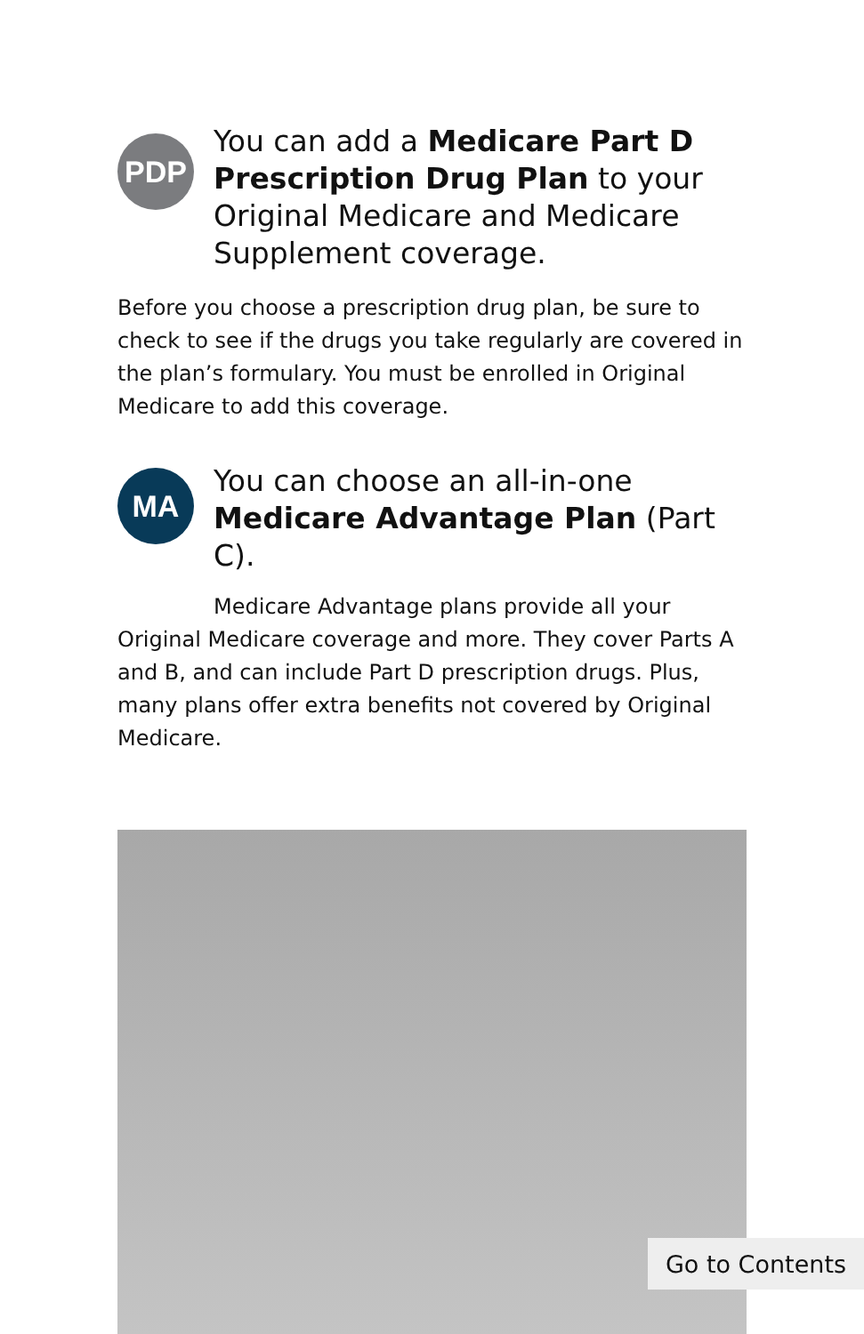PDP
You can add a Medicare Part D Prescription Drug Plan to your Original Medicare and Medicare Supplement coverage.
Before you choose a prescription drug plan, be sure to check to see if the drugs you take regularly are covered in the plan’s formulary. You must be enrolled in Original Medicare to add this coverage.
MA
You can choose an all-in-one Medicare Advantage Plan (Part C).
Medicare Advantage plans provide all your Original Medicare coverage and more. They cover Parts A and B, and can include Part D prescription drugs. Plus, many plans offer extra benefits not covered by Original Medicare.
Go to Contents